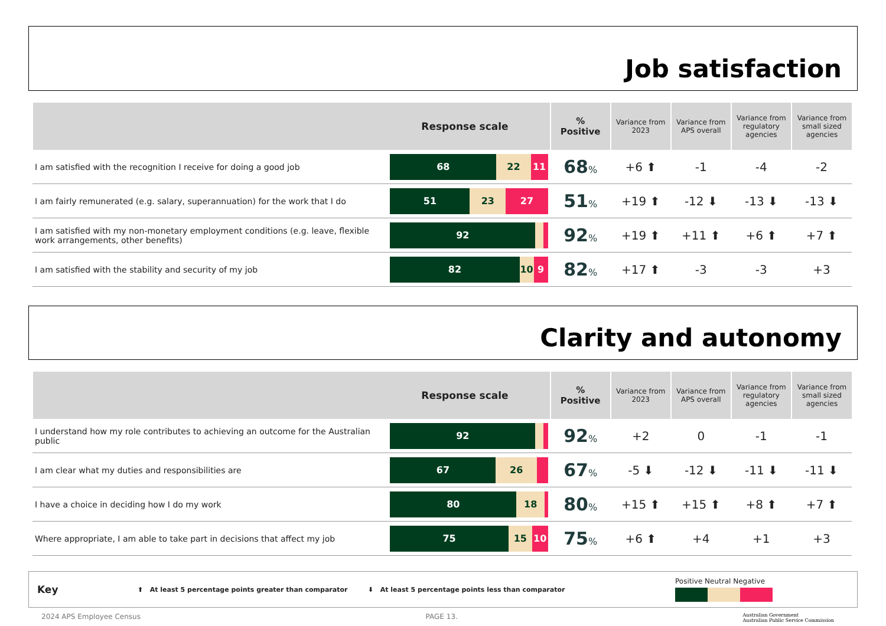Job satisfaction
| Response scale | | % Positive | Variance from 2023 | Variance from APS overall | Variance from regulatory agencies | Variance from small sized agencies |
| --- | --- | --- | --- | --- | --- | --- |
| I am satisfied with the recognition I receive for doing a good job | 68 22 11 | 68 % | +6 ⬆ | -1 | -4 | -2 |
| I am fairly remunerated (e.g. salary, superannuation) for the work that I do | 51 23 27 | 51 % | +19 ⬆ | -12 ⬇ | -13 ⬇ | -13 ⬇ |
| I am satisfied with my non-monetary employment conditions (e.g. leave, flexible work arrangements, other benefits) | 92 | 92 % | +19 ⬆ | +11 ⬆ | +6 ⬆ | +7 ⬆ |
| I am satisfied with the stability and security of my job | 82 10 9 | 82 % | +17 ⬆ | -3 | -3 | +3 |
Clarity and autonomy
| Response scale | | % Positive | Variance from 2023 | Variance from APS overall | Variance from regulatory agencies | Variance from small sized agencies |
| --- | --- | --- | --- | --- | --- | --- |
| I understand how my role contributes to achieving an outcome for the Australian public | 92 | 92 % | +2 | 0 | -1 | -1 |
| I am clear what my duties and responsibilities are | 67 26 | 67 % | -5 ⬇ | -12 ⬇ | -11 ⬇ | -11 ⬇ |
| I have a choice in deciding how I do my work | 80 18 | 80 % | +15 ⬆ | +15 ⬆ | +8 ⬆ | +7 ⬆ |
| Where appropriate, I am able to take part in decisions that affect my job | 75 15 10 | 75 % | +6 ⬆ | +4 | +1 | +3 |
Key ⬆ At least 5 percentage points greater than comparator ⬇ At least 5 percentage points less than comparator Positive Neutral Negative
2024 APS Employee Census PAGE 13. Australian Government
Australian Public Service Commission